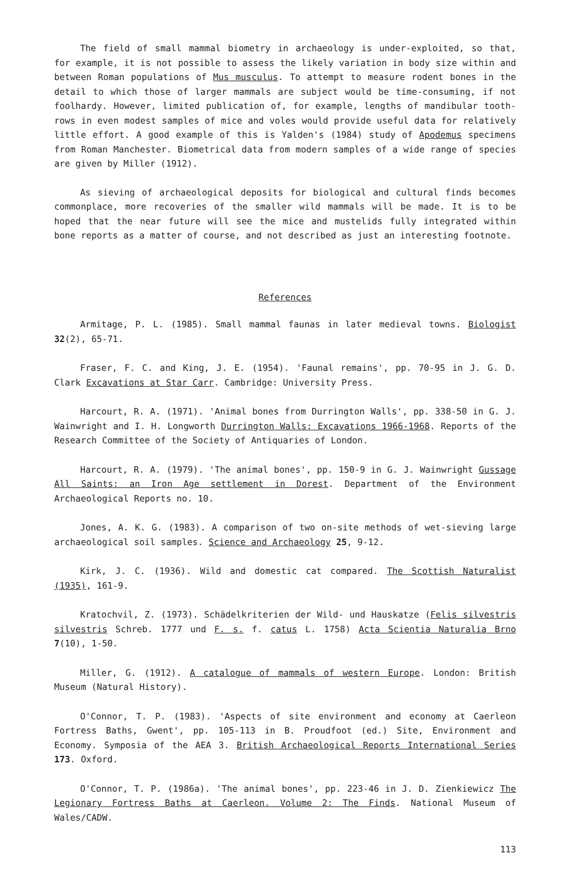The field of small mammal biometry in archaeology is under-exploited, so that, for example, it is not possible to assess the likely variation in body size within and between Roman populations of Mus musculus. To attempt to measure rodent bones in the detail to which those of larger mammals are subject would be time-consuming, if not foolhardy. However, limited publication of, for example, lengths of mandibular tooth-rows in even modest samples of mice and voles would provide useful data for relatively little effort. A good example of this is Yalden's (1984) study of Apodemus specimens from Roman Manchester. Biometrical data from modern samples of a wide range of species are given by Miller (1912).
As sieving of archaeological deposits for biological and cultural finds becomes commonplace, more recoveries of the smaller wild mammals will be made. It is to be hoped that the near future will see the mice and mustelids fully integrated within bone reports as a matter of course, and not described as just an interesting footnote.
References
Armitage, P. L. (1985). Small mammal faunas in later medieval towns. Biologist 32(2), 65-71.
Fraser, F. C. and King, J. E. (1954). 'Faunal remains', pp. 70-95 in J. G. D. Clark Excavations at Star Carr. Cambridge: University Press.
Harcourt, R. A. (1971). 'Animal bones from Durrington Walls', pp. 338-50 in G. J. Wainwright and I. H. Longworth Durrington Walls: Excavations 1966-1968. Reports of the Research Committee of the Society of Antiquaries of London.
Harcourt, R. A. (1979). 'The animal bones', pp. 150-9 in G. J. Wainwright Gussage All Saints: an Iron Age settlement in Dorest. Department of the Environment Archaeological Reports no. 10.
Jones, A. K. G. (1983). A comparison of two on-site methods of wet-sieving large archaeological soil samples. Science and Archaeology 25, 9-12.
Kirk, J. C. (1936). Wild and domestic cat compared. The Scottish Naturalist (1935), 161-9.
Kratochvil, Z. (1973). Schädelkriterien der Wild- und Hauskatze (Felis silvestris silvestris Schreb. 1777 und F. s. f. catus L. 1758) Acta Scientia Naturalia Brno 7(10), 1-50.
Miller, G. (1912). A catalogue of mammals of western Europe. London: British Museum (Natural History).
O'Connor, T. P. (1983). 'Aspects of site environment and economy at Caerleon Fortress Baths, Gwent', pp. 105-113 in B. Proudfoot (ed.) Site, Environment and Economy. Symposia of the AEA 3. British Archaeological Reports International Series 173. Oxford.
O'Connor, T. P. (1986a). 'The animal bones', pp. 223-46 in J. D. Zienkiewicz The Legionary Fortress Baths at Caerleon. Volume 2: The Finds. National Museum of Wales/CADW.
113